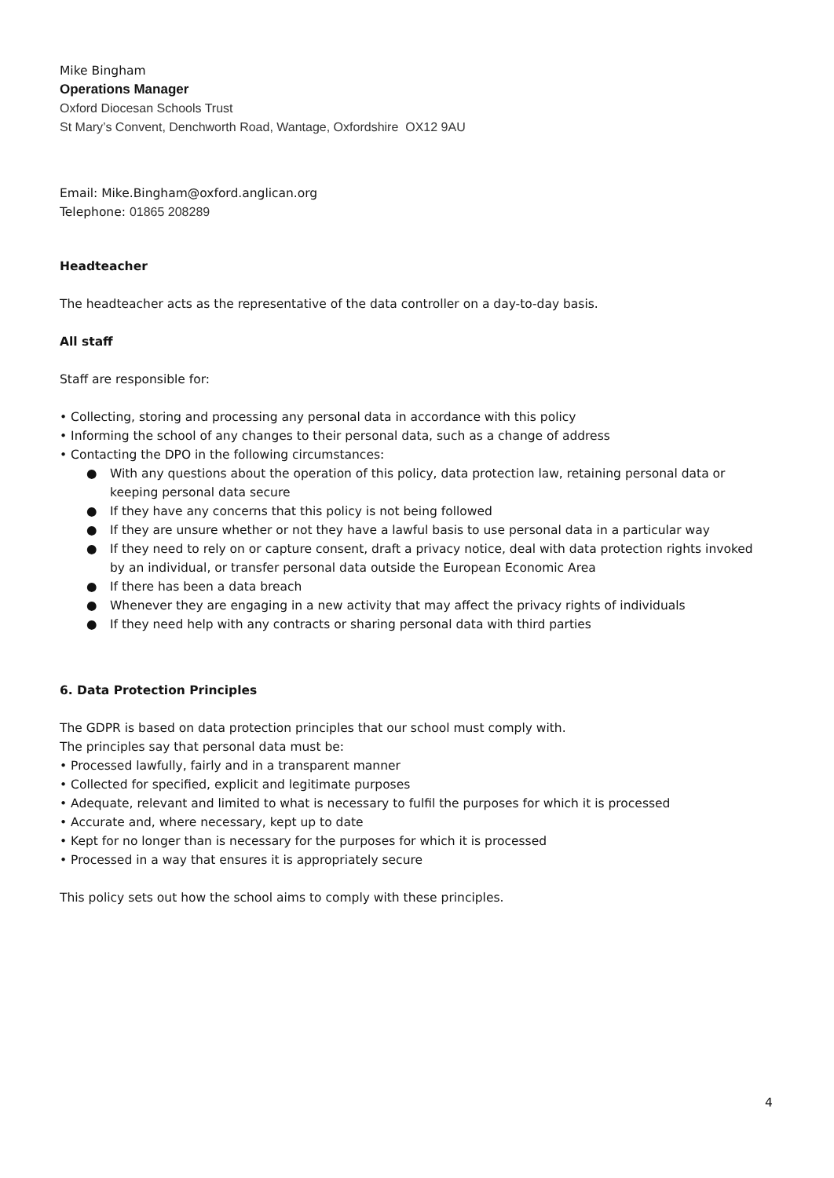Mike Bingham
Operations Manager
Oxford Diocesan Schools Trust
St Mary’s Convent, Denchworth Road, Wantage, Oxfordshire OX12 9AU
Email: Mike.Bingham@oxford.anglican.org
Telephone: 01865 208289
Headteacher
The headteacher acts as the representative of the data controller on a day-to-day basis.
All staff
Staff are responsible for:
• Collecting, storing and processing any personal data in accordance with this policy
• Informing the school of any changes to their personal data, such as a change of address
• Contacting the DPO in the following circumstances:
● With any questions about the operation of this policy, data protection law, retaining personal data or keeping personal data secure
● If they have any concerns that this policy is not being followed
● If they are unsure whether or not they have a lawful basis to use personal data in a particular way
● If they need to rely on or capture consent, draft a privacy notice, deal with data protection rights invoked by an individual, or transfer personal data outside the European Economic Area
● If there has been a data breach
● Whenever they are engaging in a new activity that may affect the privacy rights of individuals
● If they need help with any contracts or sharing personal data with third parties
6. Data Protection Principles
The GDPR is based on data protection principles that our school must comply with.
The principles say that personal data must be:
• Processed lawfully, fairly and in a transparent manner
• Collected for specified, explicit and legitimate purposes
• Adequate, relevant and limited to what is necessary to fulfil the purposes for which it is processed
• Accurate and, where necessary, kept up to date
• Kept for no longer than is necessary for the purposes for which it is processed
• Processed in a way that ensures it is appropriately secure
This policy sets out how the school aims to comply with these principles.
4